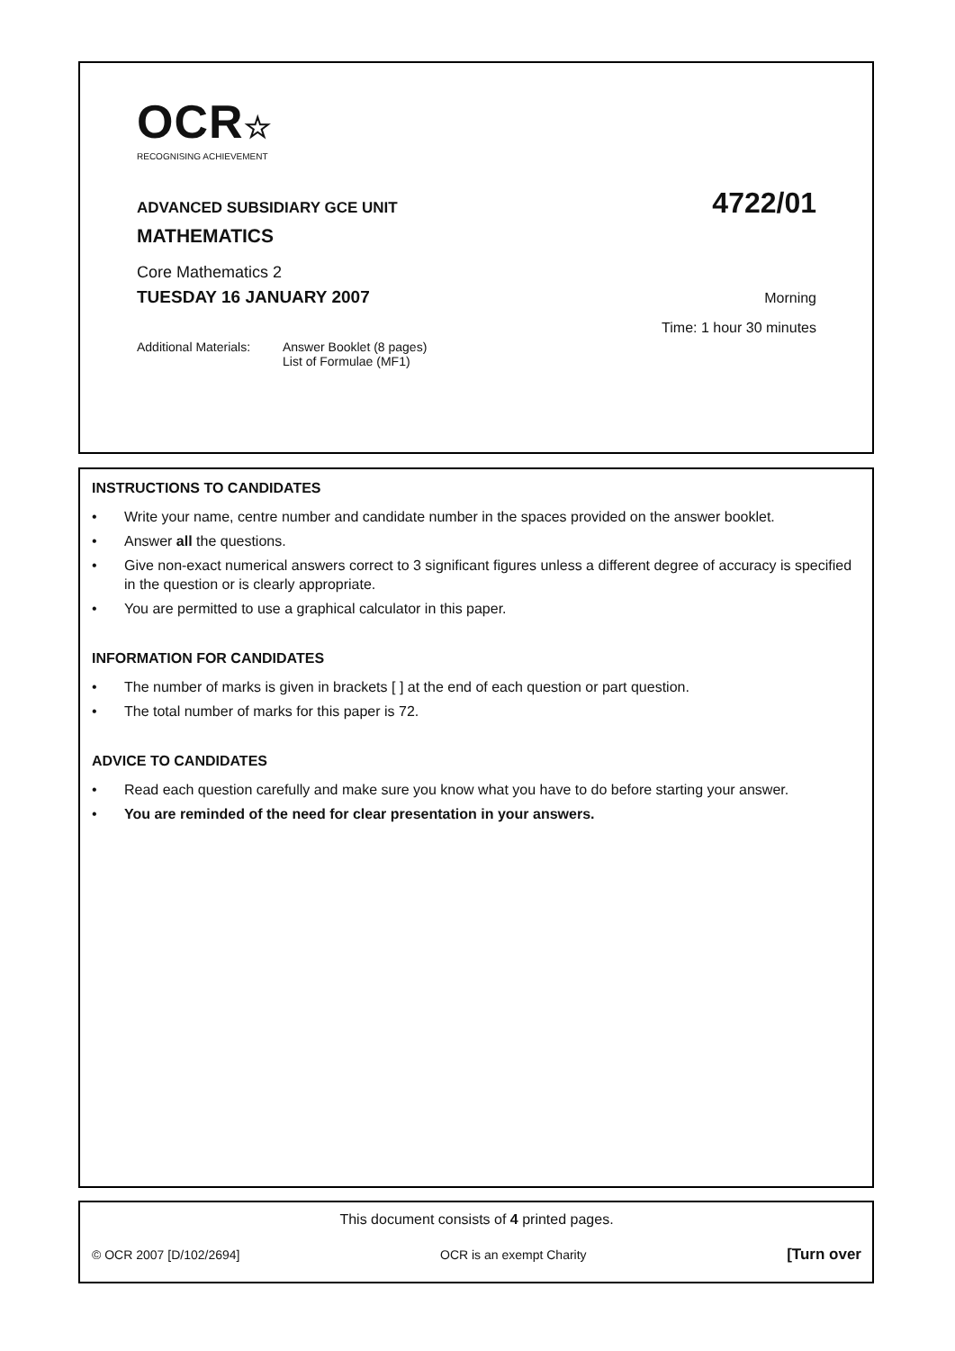OCR☆
RECOGNISING ACHIEVEMENT
ADVANCED SUBSIDIARY GCE UNIT 4722/01
MATHEMATICS
Core Mathematics 2
TUESDAY 16 JANUARY 2007 Morning
Time: 1 hour 30 minutes
Additional Materials: Answer Booklet (8 pages)
List of Formulae (MF1)
INSTRUCTIONS TO CANDIDATES
• Write your name, centre number and candidate number in the spaces provided on the answer booklet.
• Answer all the questions.
• Give non-exact numerical answers correct to 3 significant figures unless a different degree of accuracy is specified in the question or is clearly appropriate.
• You are permitted to use a graphical calculator in this paper.
INFORMATION FOR CANDIDATES
• The number of marks is given in brackets [ ] at the end of each question or part question.
• The total number of marks for this paper is 72.
ADVICE TO CANDIDATES
• Read each question carefully and make sure you know what you have to do before starting your answer.
• You are reminded of the need for clear presentation in your answers.
This document consists of 4 printed pages.
© OCR 2007 [D/102/2694] OCR is an exempt Charity [Turn over